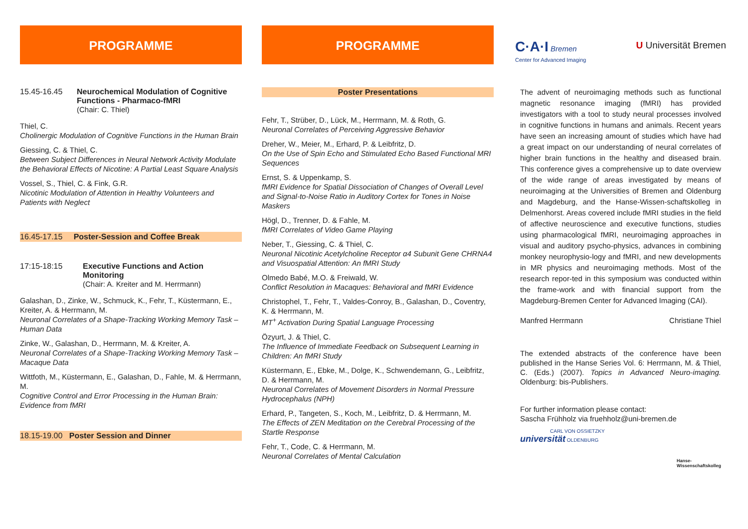PROGRAMME
15.45-16.45 Neurochemical Modulation of Cognitive Functions - Pharmaco-fMRI
(Chair: C. Thiel)
Thiel, C.
Cholinergic Modulation of Cognitive Functions in the Human Brain
Giessing, C. & Thiel, C.
Between Subject Differences in Neural Network Activity Modulate the Behavioral Effects of Nicotine: A Partial Least Square Analysis
Vossel, S., Thiel, C. & Fink, G.R.
Nicotinic Modulation of Attention in Healthy Volunteers and Patients with Neglect
16.45-17.15 Poster-Session and Coffee Break
17:15-18:15 Executive Functions and Action Monitoring
(Chair: A. Kreiter and M. Herrmann)
Galashan, D., Zinke, W., Schmuck, K., Fehr, T., Küstermann, E., Kreiter, A. & Herrmann, M.
Neuronal Correlates of a Shape-Tracking Working Memory Task – Human Data
Zinke, W., Galashan, D., Herrmann, M. & Kreiter, A.
Neuronal Correlates of a Shape-Tracking Working Memory Task – Macaque Data
Wittfoth, M., Küstermann, E., Galashan, D., Fahle, M. & Herrmann, M.
Cognitive Control and Error Processing in the Human Brain: Evidence from fMRI
18.15-19.00 Poster Session and Dinner
PROGRAMME
Poster Presentations
Fehr, T., Strüber, D., Lück, M., Herrmann, M. & Roth, G.
Neuronal Correlates of Perceiving Aggressive Behavior
Dreher, W., Meier, M., Erhard, P. & Leibfritz, D.
On the Use of Spin Echo and Stimulated Echo Based Functional MRI Sequences
Ernst, S. & Uppenkamp, S.
fMRI Evidence for Spatial Dissociation of Changes of Overall Level and Signal-to-Noise Ratio in Auditory Cortex for Tones in Noise Maskers
Högl, D., Trenner, D. & Fahle, M.
fMRI Correlates of Video Game Playing
Neber, T., Giessing, C. & Thiel, C.
Neuronal Nicotinic Acetylcholine Receptor α4 Subunit Gene CHRNA4 and Visuospatial Attention: An fMRI Study
Olmedo Babé, M.O. & Freiwald, W.
Conflict Resolution in Macaques: Behavioral and fMRI Evidence
Christophel, T., Fehr, T., Valdes-Conroy, B., Galashan, D., Coventry, K. & Herrmann, M.
MT<sup>+</sup> Activation During Spatial Language Processing
Özyurt, J. & Thiel, C.
The Influence of Immediate Feedback on Subsequent Learning in Children: An fMRI Study
Küstermann, E., Ebke, M., Dolge, K., Schwendemann, G., Leibfritz, D. & Herrmann, M.
Neuronal Correlates of Movement Disorders in Normal Pressure Hydrocephalus (NPH)
Erhard, P., Tangeten, S., Koch, M., Leibfritz, D. & Herrmann, M.
The Effects of ZEN Meditation on the Cerebral Processing of the Startle Response
Fehr, T., Code, C. & Herrmann, M.
Neuronal Correlates of Mental Calculation
C·A·I Bremen
Center for Advanced Imaging
U Universität Bremen
The advent of neuroimaging methods such as functional magnetic resonance imaging (fMRI) has provided investigators with a tool to study neural processes involved in cognitive functions in humans and animals. Recent years have seen an increasing amount of studies which have had a great impact on our understanding of neural correlates of higher brain functions in the healthy and diseased brain. This conference gives a comprehensive up to date overview of the wide range of areas investigated by means of neuroimaging at the Universities of Bremen and Oldenburg and Magdeburg, and the Hanse-Wissen-schaftskolleg in Delmenhorst. Areas covered include fMRI studies in the field of affective neuroscience and executive functions, studies using pharmacological fMRI, neuroimaging approaches in visual and auditory psycho-physics, advances in combining monkey neurophysio-logy and fMRI, and new developments in MR physics and neuroimaging methods. Most of the research repor-ted in this symposium was conducted within the frame-work and with financial support from the Magdeburg-Bremen Center for Advanced Imaging (CAI).
Manfred Herrmann Christiane Thiel
The extended abstracts of the conference have been published in the Hanse Series Vol. 6: Herrmann, M. & Thiel, C. (Eds.) (2007). Topics in Advanced Neuro-imaging. Oldenburg: bis-Publishers.
For further information please contact:
Sascha Frühholz via fruehholz@uni-bremen.de
CARL VON OSSIETZKY
universität OLDENBURG
Hanse-
Wissenschaftskolleg